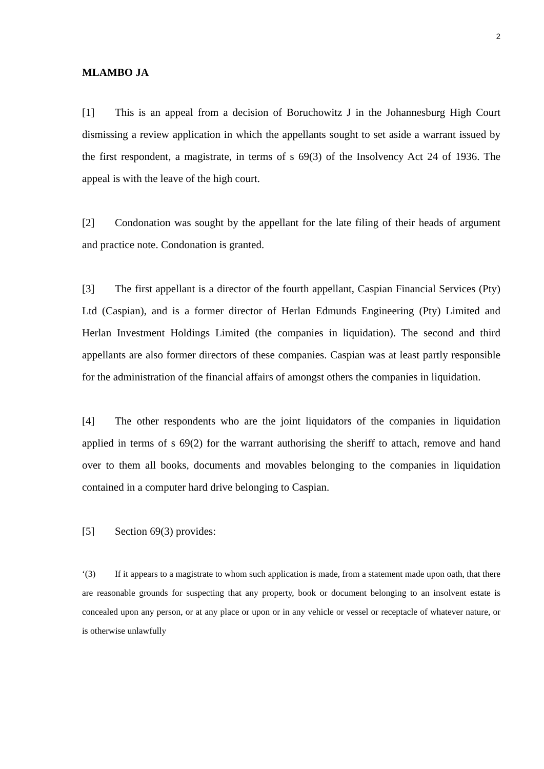2
MLAMBO JA
[1] This is an appeal from a decision of Boruchowitz J in the Johannesburg High Court dismissing a review application in which the appellants sought to set aside a warrant issued by the first respondent, a magistrate, in terms of s 69(3) of the Insolvency Act 24 of 1936. The appeal is with the leave of the high court.
[2] Condonation was sought by the appellant for the late filing of their heads of argument and practice note. Condonation is granted.
[3] The first appellant is a director of the fourth appellant, Caspian Financial Services (Pty) Ltd (Caspian), and is a former director of Herlan Edmunds Engineering (Pty) Limited and Herlan Investment Holdings Limited (the companies in liquidation). The second and third appellants are also former directors of these companies. Caspian was at least partly responsible for the administration of the financial affairs of amongst others the companies in liquidation.
[4] The other respondents who are the joint liquidators of the companies in liquidation applied in terms of s 69(2) for the warrant authorising the sheriff to attach, remove and hand over to them all books, documents and movables belonging to the companies in liquidation contained in a computer hard drive belonging to Caspian.
[5] Section 69(3) provides:
‘(3) If it appears to a magistrate to whom such application is made, from a statement made upon oath, that there are reasonable grounds for suspecting that any property, book or document belonging to an insolvent estate is concealed upon any person, or at any place or upon or in any vehicle or vessel or receptacle of whatever nature, or is otherwise unlawfully